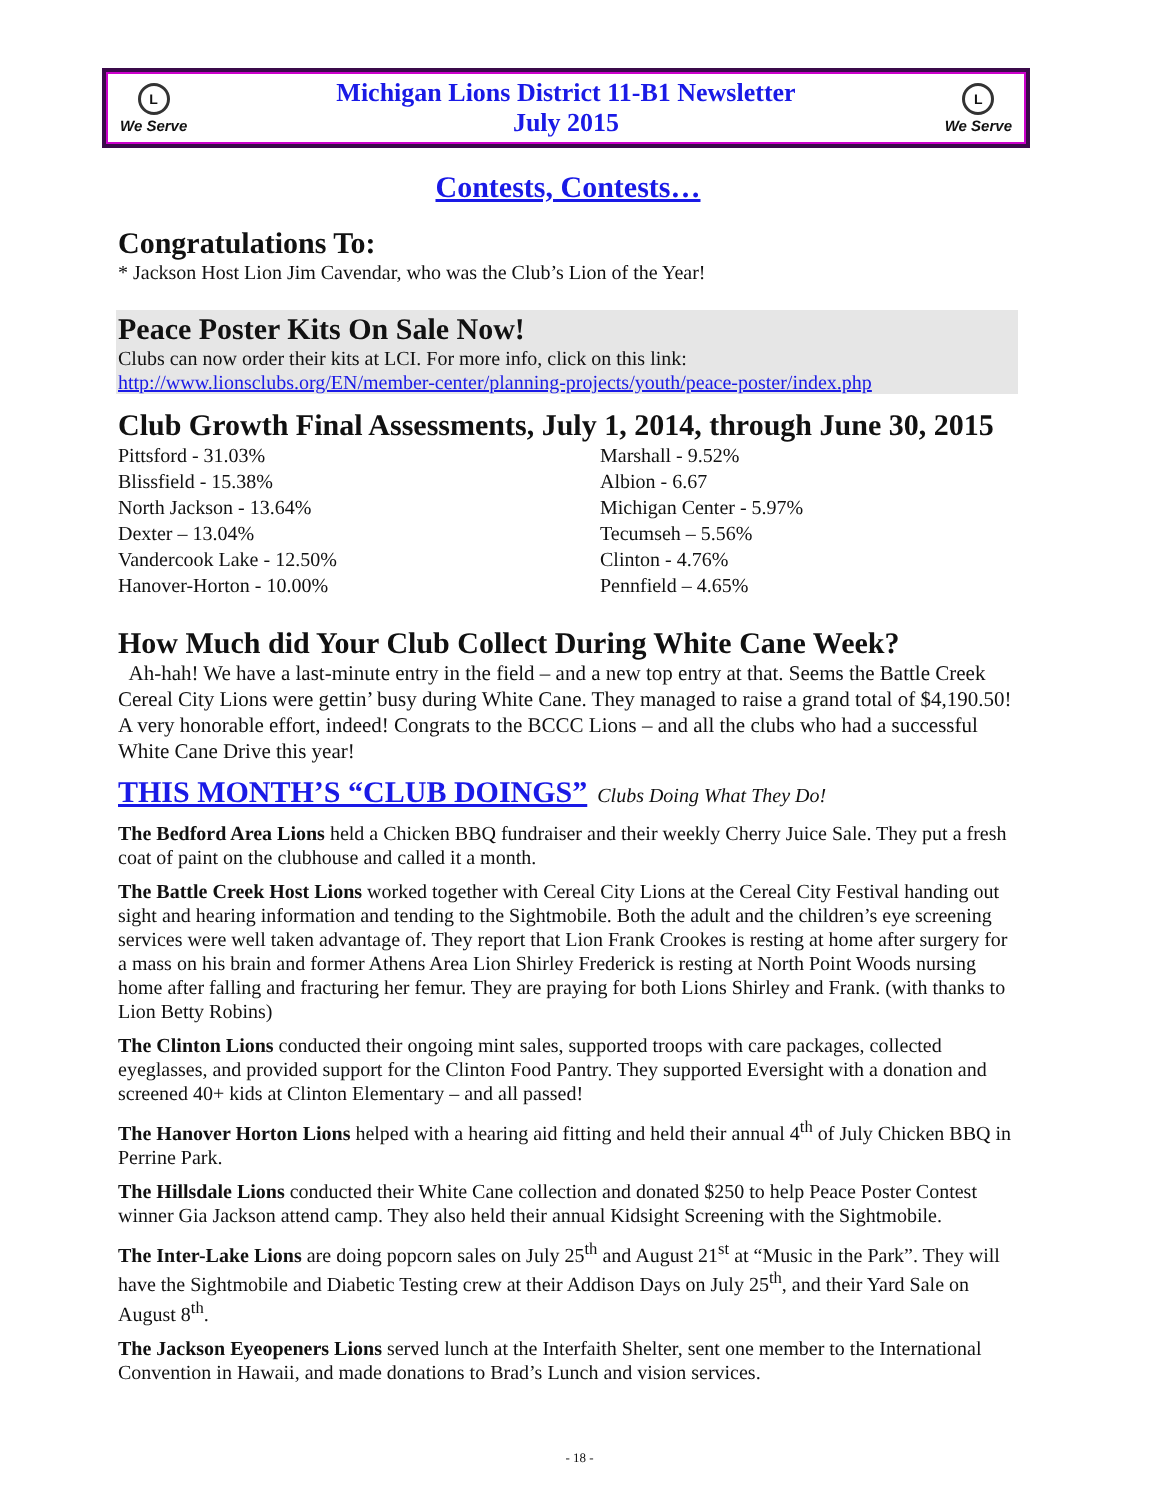L
We Serve
Michigan Lions District 11-B1 Newsletter
July 2015
L
We Serve
Contests, Contests…
Congratulations To:
* Jackson Host Lion Jim Cavendar, who was the Club’s Lion of the Year!
Peace Poster Kits On Sale Now!
Clubs can now order their kits at LCI. For more info, click on this link:
http://www.lionsclubs.org/EN/member-center/planning-projects/youth/peace-poster/index.php
Club Growth Final Assessments, July 1, 2014, through June 30, 2015
Pittsford - 31.03%
Blissfield - 15.38%
North Jackson - 13.64%
Dexter – 13.04%
Vandercook Lake - 12.50%
Hanover-Horton - 10.00%
Marshall - 9.52%
Albion - 6.67
Michigan Center - 5.97%
Tecumseh – 5.56%
Clinton - 4.76%
Pennfield – 4.65%
How Much did Your Club Collect During White Cane Week?
Ah-hah! We have a last-minute entry in the field – and a new top entry at that. Seems the Battle Creek Cereal City Lions were gettin’ busy during White Cane. They managed to raise a grand total of $4,190.50! A very honorable effort, indeed! Congrats to the BCCC Lions – and all the clubs who had a successful White Cane Drive this year!
THIS MONTH’S “CLUB DOINGS” Clubs Doing What They Do!
The Bedford Area Lions held a Chicken BBQ fundraiser and their weekly Cherry Juice Sale. They put a fresh coat of paint on the clubhouse and called it a month.
The Battle Creek Host Lions worked together with Cereal City Lions at the Cereal City Festival handing out sight and hearing information and tending to the Sightmobile. Both the adult and the children’s eye screening services were well taken advantage of. They report that Lion Frank Crookes is resting at home after surgery for a mass on his brain and former Athens Area Lion Shirley Frederick is resting at North Point Woods nursing home after falling and fracturing her femur. They are praying for both Lions Shirley and Frank. (with thanks to Lion Betty Robins)
The Clinton Lions conducted their ongoing mint sales, supported troops with care packages, collected eyeglasses, and provided support for the Clinton Food Pantry. They supported Eversight with a donation and screened 40+ kids at Clinton Elementary – and all passed!
The Hanover Horton Lions helped with a hearing aid fitting and held their annual 4<sup>th</sup> of July Chicken BBQ in Perrine Park.
The Hillsdale Lions conducted their White Cane collection and donated $250 to help Peace Poster Contest winner Gia Jackson attend camp. They also held their annual Kidsight Screening with the Sightmobile.
The Inter-Lake Lions are doing popcorn sales on July 25<sup>th</sup> and August 21<sup>st</sup> at “Music in the Park”. They will have the Sightmobile and Diabetic Testing crew at their Addison Days on July 25<sup>th</sup>, and their Yard Sale on August 8<sup>th</sup>.
The Jackson Eyeopeners Lions served lunch at the Interfaith Shelter, sent one member to the International Convention in Hawaii, and made donations to Brad’s Lunch and vision services.
- 18 -